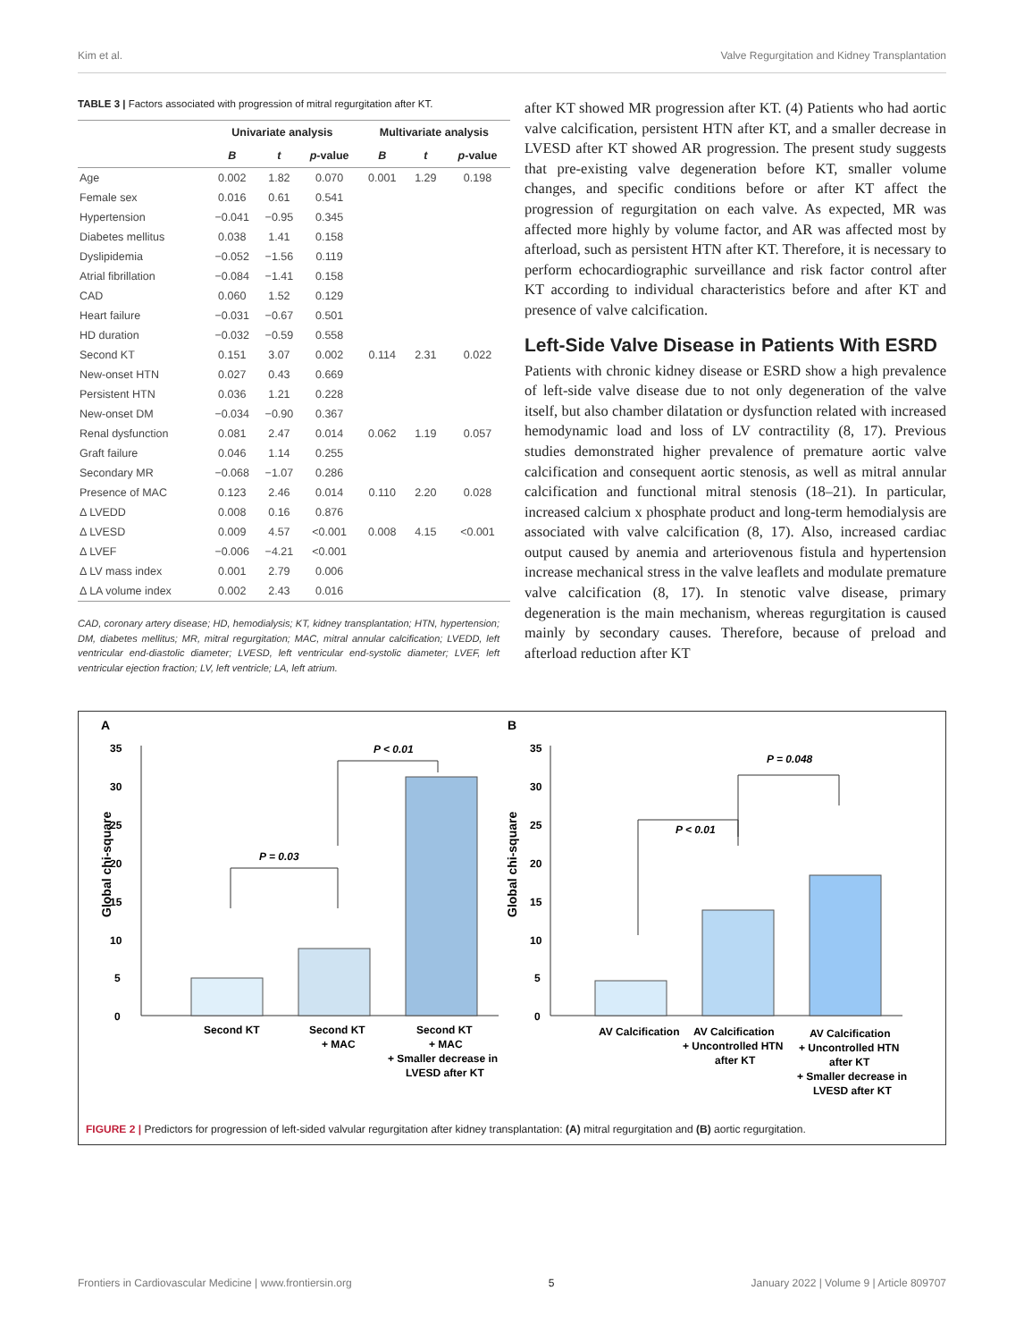Kim et al. Valve Regurgitation and Kidney Transplantation
TABLE 3 | Factors associated with progression of mitral regurgitation after KT.
| | Univariate analysis | | | Multivariate analysis | | |
| --- | --- | --- | --- | --- | --- | --- |
| | B | t | p -value | B | t | p -value |
| Age | 0.002 | 1.82 | 0.070 | 0.001 | 1.29 | 0.198 |
| Female sex | 0.016 | 0.61 | 0.541 | | | |
| Hypertension | −0.041 | −0.95 | 0.345 | | | |
| Diabetes mellitus | 0.038 | 1.41 | 0.158 | | | |
| Dyslipidemia | −0.052 | −1.56 | 0.119 | | | |
| Atrial fibrillation | −0.084 | −1.41 | 0.158 | | | |
| CAD | 0.060 | 1.52 | 0.129 | | | |
| Heart failure | −0.031 | −0.67 | 0.501 | | | |
| HD duration | −0.032 | −0.59 | 0.558 | | | |
| Second KT | 0.151 | 3.07 | 0.002 | 0.114 | 2.31 | 0.022 |
| New-onset HTN | 0.027 | 0.43 | 0.669 | | | |
| Persistent HTN | 0.036 | 1.21 | 0.228 | | | |
| New-onset DM | −0.034 | −0.90 | 0.367 | | | |
| Renal dysfunction | 0.081 | 2.47 | 0.014 | 0.062 | 1.19 | 0.057 |
| Graft failure | 0.046 | 1.14 | 0.255 | | | |
| Secondary MR | −0.068 | −1.07 | 0.286 | | | |
| Presence of MAC | 0.123 | 2.46 | 0.014 | 0.110 | 2.20 | 0.028 |
| Δ LVEDD | 0.008 | 0.16 | 0.876 | | | |
| Δ LVESD | 0.009 | 4.57 | <0.001 | 0.008 | 4.15 | <0.001 |
| Δ LVEF | −0.006 | −4.21 | <0.001 | | | |
| Δ LV mass index | 0.001 | 2.79 | 0.006 | | | |
| Δ LA volume index | 0.002 | 2.43 | 0.016 | | | |
CAD, coronary artery disease; HD, hemodialysis; KT, kidney transplantation; HTN, hypertension; DM, diabetes mellitus; MR, mitral regurgitation; MAC, mitral annular calcification; LVEDD, left ventricular end-diastolic diameter; LVESD, left ventricular end-systolic diameter; LVEF, left ventricular ejection fraction; LV, left ventricle; LA, left atrium.
after KT showed MR progression after KT. (4) Patients who had aortic valve calcification, persistent HTN after KT, and a smaller decrease in LVESD after KT showed AR progression. The present study suggests that pre-existing valve degeneration before KT, smaller volume changes, and specific conditions before or after KT affect the progression of regurgitation on each valve. As expected, MR was affected more highly by volume factor, and AR was affected most by afterload, such as persistent HTN after KT. Therefore, it is necessary to perform echocardiographic surveillance and risk factor control after KT according to individual characteristics before and after KT and presence of valve calcification.
Left-Side Valve Disease in Patients With ESRD
Patients with chronic kidney disease or ESRD show a high prevalence of left-side valve disease due to not only degeneration of the valve itself, but also chamber dilatation or dysfunction related with increased hemodynamic load and loss of LV contractility (8, 17). Previous studies demonstrated higher prevalence of premature aortic valve calcification and consequent aortic stenosis, as well as mitral annular calcification and functional mitral stenosis (18–21). In particular, increased calcium x phosphate product and long-term hemodialysis are associated with valve calcification (8, 17). Also, increased cardiac output caused by anemia and arteriovenous fistula and hypertension increase mechanical stress in the valve leaflets and modulate premature valve calcification (8, 17). In stenotic valve disease, primary degeneration is the main mechanism, whereas regurgitation is caused mainly by secondary causes. Therefore, because of preload and afterload reduction after KT
A
B
35
30
25
20
15
10
5
0
Global chi-square
P = 0.03
P < 0.01
Second KT
Second KT
+ MAC
Second KT
+ MAC
+ Smaller decrease in
LVESD after KT
35
30
25
20
15
10
5
0
Global chi-square
P < 0.01
P = 0.048
AV Calcification
AV Calcification
+ Uncontrolled HTN
after KT
AV Calcification
+ Uncontrolled HTN
after KT
+ Smaller decrease in
LVESD after KT
FIGURE 2 | Predictors for progression of left-sided valvular regurgitation after kidney transplantation: (A) mitral regurgitation and (B) aortic regurgitation.
Frontiers in Cardiovascular Medicine | www.frontiersin.org 5 January 2022 | Volume 9 | Article 809707